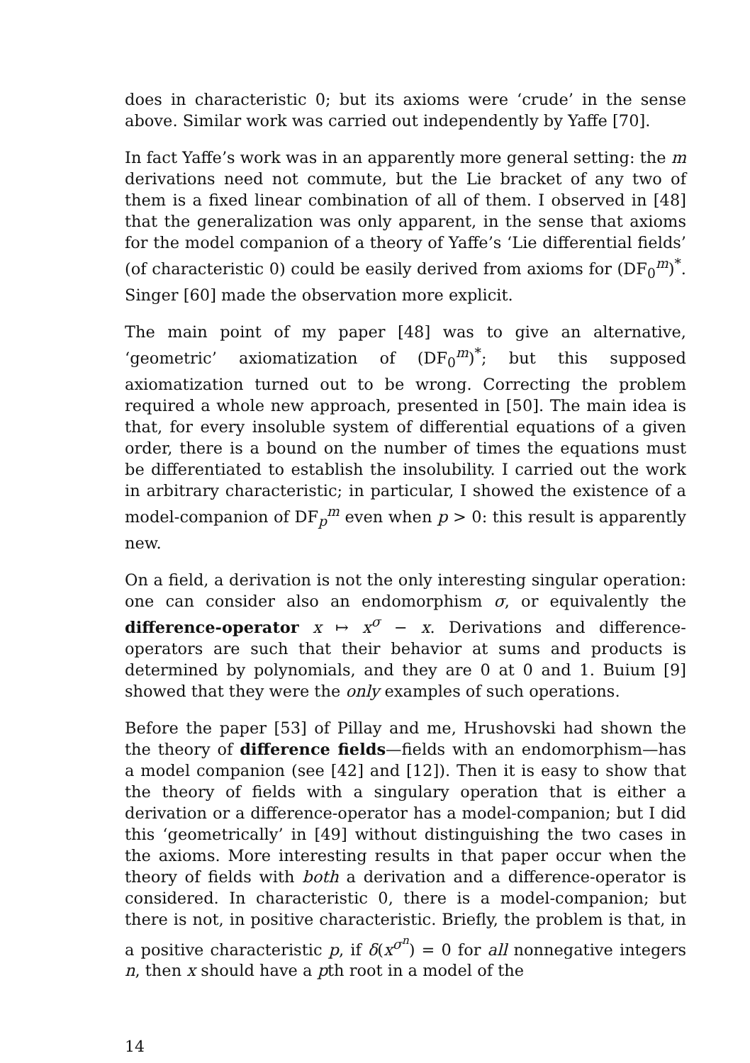does in characteristic 0; but its axioms were ‘crude’ in the sense above. Similar work was carried out independently by Yaffe [70].
In fact Yaffe’s work was in an apparently more general setting: the m derivations need not commute, but the Lie bracket of any two of them is a fixed linear combination of all of them. I observed in [48] that the generalization was only apparent, in the sense that axioms for the model companion of a theory of Yaffe’s ‘Lie differential fields’ (of characteristic 0) could be easily derived from axioms for (DF<sub>0</sub><sup>m</sup>)<sup>*</sup>. Singer [60] made the observation more explicit.
The main point of my paper [48] was to give an alternative, ‘geometric’ axiomatization of (DF<sub>0</sub><sup>m</sup>)<sup>*</sup>; but this supposed axiomatization turned out to be wrong. Correcting the problem required a whole new approach, presented in [50]. The main idea is that, for every insoluble system of differential equations of a given order, there is a bound on the number of times the equations must be differentiated to establish the insolubility. I carried out the work in arbitrary characteristic; in particular, I showed the existence of a model-companion of DF<sub>p</sub><sup>m</sup> even when p > 0: this result is apparently new.
On a field, a derivation is not the only interesting singular operation: one can consider also an endomorphism σ, or equivalently the difference-operator x ↦ x<sup>σ</sup> − x. Derivations and difference-operators are such that their behavior at sums and products is determined by polynomials, and they are 0 at 0 and 1. Buium [9] showed that they were the only examples of such operations.
Before the paper [53] of Pillay and me, Hrushovski had shown the the theory of difference fields—fields with an endomorphism—has a model companion (see [42] and [12]). Then it is easy to show that the theory of fields with a singulary operation that is either a derivation or a difference-operator has a model-companion; but I did this ‘geometrically’ in [49] without distinguishing the two cases in the axioms. More interesting results in that paper occur when the theory of fields with both a derivation and a difference-operator is considered. In characteristic 0, there is a model-companion; but there is not, in positive characteristic. Briefly, the problem is that, in a positive characteristic p, if δ(x<sup>σ<sup>n</sup></sup>) = 0 for all nonnegative integers n, then x should have a pth root in a model of the
14